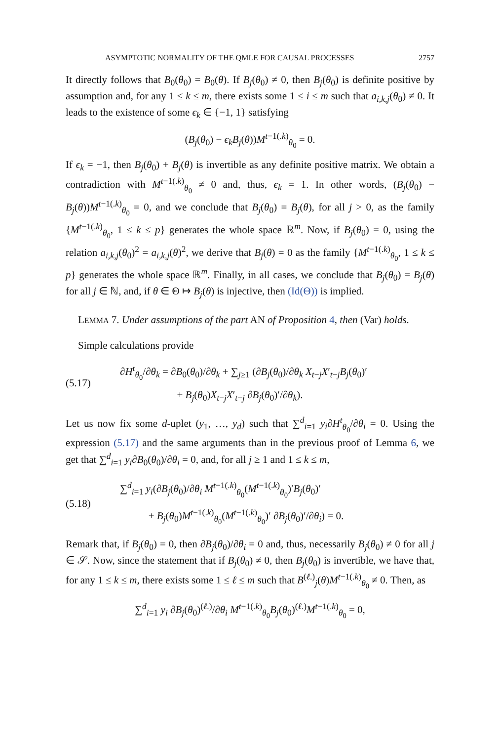ASYMPTOTIC NORMALITY OF THE QMLE FOR CAUSAL PROCESSES 2757
It directly follows that B<sub>0</sub>(θ<sub>0</sub>) = B<sub>0</sub>(θ). If B<sub>j</sub>(θ<sub>0</sub>) ≠ 0, then B<sub>j</sub>(θ<sub>0</sub>) is definite positive by assumption and, for any 1 ≤ k ≤ m, there exists some 1 ≤ i ≤ m such that a<sub>i,k,j</sub>(θ<sub>0</sub>) ≠ 0. It leads to the existence of some ϵ<sub>k</sub> ∈ {−1, 1} satisfying
(B<sub>j</sub>(θ<sub>0</sub>) − ϵ<sub>k</sub>B<sub>j</sub>(θ))M<sup>t−1(.k)</sup><sub>θ<sub>0</sub></sub> = 0.
If ϵ<sub>k</sub> = −1, then B<sub>j</sub>(θ<sub>0</sub>) + B<sub>j</sub>(θ) is invertible as any definite positive matrix. We obtain a contradiction with M<sup>t−1(.k)</sup><sub>θ<sub>0</sub></sub> ≠ 0 and, thus, ϵ<sub>k</sub> = 1. In other words, (B<sub>j</sub>(θ<sub>0</sub>) − B<sub>j</sub>(θ))M<sup>t−1(.k)</sup><sub>θ<sub>0</sub></sub> = 0, and we conclude that B<sub>j</sub>(θ<sub>0</sub>) = B<sub>j</sub>(θ), for all j > 0, as the family {M<sup>t−1(.k)</sup><sub>θ<sub>0</sub></sub>, 1 ≤ k ≤ p} generates the whole space ℝ<sup>m</sup>. Now, if B<sub>j</sub>(θ<sub>0</sub>) = 0, using the relation a<sub>i,k,j</sub>(θ<sub>0</sub>)<sup>2</sup> = a<sub>i,k,j</sub>(θ)<sup>2</sup>, we derive that B<sub>j</sub>(θ) = 0 as the family {M<sup>t−1(.k)</sup><sub>θ<sub>0</sub></sub>, 1 ≤ k ≤ p} generates the whole space ℝ<sup>m</sup>. Finally, in all cases, we conclude that B<sub>j</sub>(θ<sub>0</sub>) = B<sub>j</sub>(θ) for all j ∈ ℕ, and, if θ ∈ Θ ↦ B<sub>j</sub>(θ) is injective, then (Id(Θ)) is implied.
LEMMA 7. Under assumptions of the part AN of Proposition 4, then (Var) holds.
Simple calculations provide
(5.17) ∂H<sup>t</sup><sub>θ<sub>0</sub></sub>/∂θ<sub>k</sub> = ∂B<sub>0</sub>(θ<sub>0</sub>)/∂θ<sub>k</sub> + ∑<sub>j≥1</sub> (∂B<sub>j</sub>(θ<sub>0</sub>)/∂θ<sub>k</sub> X<sub>t−j</sub>X′<sub>t−j</sub>B<sub>j</sub>(θ<sub>0</sub>)′
+ B<sub>j</sub>(θ<sub>0</sub>)X<sub>t−j</sub>X′<sub>t−j</sub> ∂B<sub>j</sub>(θ<sub>0</sub>)′/∂θ<sub>k</sub>).
Let us now fix some d-uplet (y<sub>1</sub>, …, y<sub>d</sub>) such that ∑<sup>d</sup><sub>i=1</sub> y<sub>i</sub>∂H<sup>t</sup><sub>θ<sub>0</sub></sub>/∂θ<sub>i</sub> = 0. Using the expression (5.17) and the same arguments than in the previous proof of Lemma 6, we get that ∑<sup>d</sup><sub>i=1</sub> y<sub>i</sub>∂B<sub>0</sub>(θ<sub>0</sub>)/∂θ<sub>i</sub> = 0, and, for all j ≥ 1 and 1 ≤ k ≤ m,
(5.18) ∑<sup>d</sup><sub>i=1</sub> y<sub>i</sub>(∂B<sub>j</sub>(θ<sub>0</sub>)/∂θ<sub>i</sub> M<sup>t−1(.k)</sup><sub>θ<sub>0</sub></sub>(M<sup>t−1(.k)</sup><sub>θ<sub>0</sub></sub>)′B<sub>j</sub>(θ<sub>0</sub>)′
+ B<sub>j</sub>(θ<sub>0</sub>)M<sup>t−1(.k)</sup><sub>θ<sub>0</sub></sub>(M<sup>t−1(.k)</sup><sub>θ<sub>0</sub></sub>)′ ∂B<sub>j</sub>(θ<sub>0</sub>)′/∂θ<sub>i</sub>) = 0.
Remark that, if B<sub>j</sub>(θ<sub>0</sub>) = 0, then ∂B<sub>j</sub>(θ<sub>0</sub>)/∂θ<sub>i</sub> = 0 and, thus, necessarily B<sub>j</sub>(θ<sub>0</sub>) ≠ 0 for all j ∈ 𝒮. Now, since the statement that if B<sub>j</sub>(θ<sub>0</sub>) ≠ 0, then B<sub>j</sub>(θ<sub>0</sub>) is invertible, we have that, for any 1 ≤ k ≤ m, there exists some 1 ≤ ℓ ≤ m such that B<sup>(ℓ.)</sup><sub>j</sub>(θ)M<sup>t−1(.k)</sup><sub>θ<sub>0</sub></sub> ≠ 0. Then, as
∑<sup>d</sup><sub>i=1</sub> y<sub>i</sub> ∂B<sub>j</sub>(θ<sub>0</sub>)<sup>(ℓ.)</sup>/∂θ<sub>i</sub> M<sup>t−1(.k)</sup><sub>θ<sub>0</sub></sub>B<sub>j</sub>(θ<sub>0</sub>)<sup>(ℓ.)</sup>M<sup>t−1(.k)</sup><sub>θ<sub>0</sub></sub> = 0,